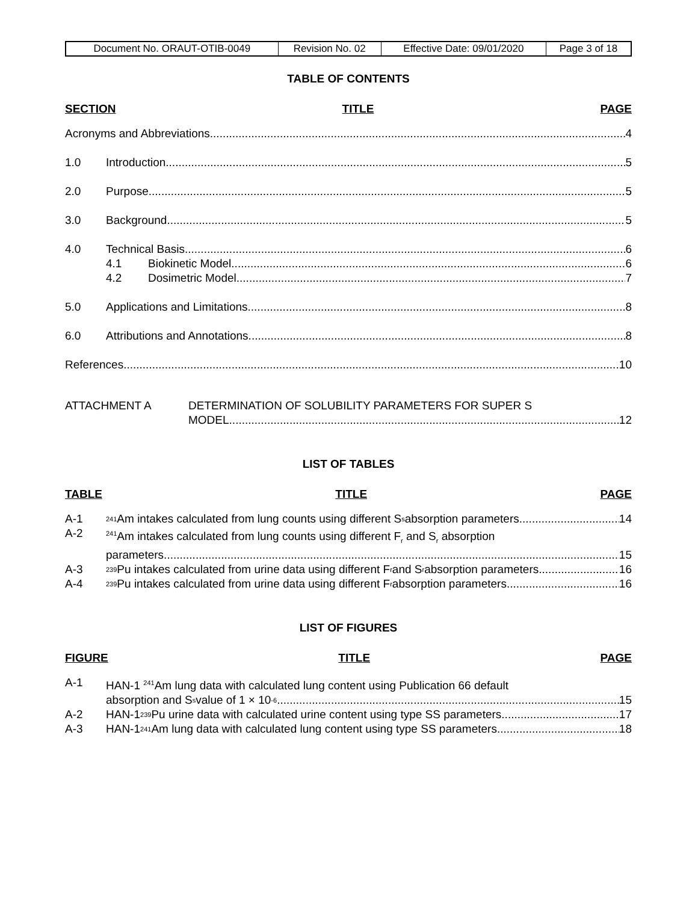| Document No. ORAUT-OTIB-0049 | Revision No. 02 | Effective Date: 09/01/2020 | Page 3 of 18 |
TABLE OF CONTENTS
SECTION TITLE PAGE
Acronyms and Abbreviations 4
1.0 Introduction 5
2.0 Purpose 5
3.0 Background 5
4.0 Technical Basis 6
4.1 Biokinetic Model 6
4.2 Dosimetric Model 7
5.0 Applications and Limitations 8
6.0 Attributions and Annotations 8
References 10
ATTACHMENT A DETERMINATION OF SOLUBILITY PARAMETERS FOR SUPER S
MODEL 12
LIST OF TABLES
TABLE TITLE PAGE
A-1
<sup>241</sup>Am intakes calculated from lung counts using different S<sub>s</sub> absorption parameters 14
A-2
<sup>241</sup>Am intakes calculated from lung counts using different F<sub>r</sub> and S<sub>r</sub> absorption
parameters 15
A-3
<sup>239</sup>Pu intakes calculated from urine data using different F<sub>r</sub> and S<sub>r</sub> absorption parameters 16
A-4
<sup>239</sup>Pu intakes calculated from urine data using different F<sub>r</sub> absorption parameters 16
LIST OF FIGURES
FIGURE TITLE PAGE
A-1 HAN-1 <sup>241</sup>Am lung data with calculated lung content using Publication 66 default
absorption and S<sub>s</sub> value of 1 × 10<sup>-6</sup> 15
A-2 HAN-1 <sup>239</sup>Pu urine data with calculated urine content using type SS parameters 17
A-3 HAN-1 <sup>241</sup>Am lung data with calculated lung content using type SS parameters 18